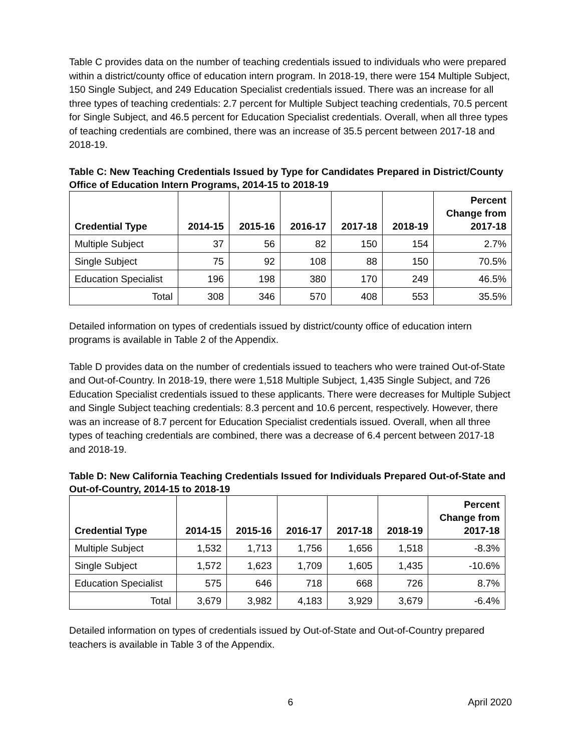Table C provides data on the number of teaching credentials issued to individuals who were prepared within a district/county office of education intern program. In 2018-19, there were 154 Multiple Subject, 150 Single Subject, and 249 Education Specialist credentials issued. There was an increase for all three types of teaching credentials: 2.7 percent for Multiple Subject teaching credentials, 70.5 percent for Single Subject, and 46.5 percent for Education Specialist credentials. Overall, when all three types of teaching credentials are combined, there was an increase of 35.5 percent between 2017-18 and 2018-19.
Table C: New Teaching Credentials Issued by Type for Candidates Prepared in District/County Office of Education Intern Programs, 2014-15 to 2018-19
| Credential Type | 2014-15 | 2015-16 | 2016-17 | 2017-18 | 2018-19 | Percent Change from 2017-18 |
| --- | --- | --- | --- | --- | --- | --- |
| Multiple Subject | 37 | 56 | 82 | 150 | 154 | 2.7% |
| Single Subject | 75 | 92 | 108 | 88 | 150 | 70.5% |
| Education Specialist | 196 | 198 | 380 | 170 | 249 | 46.5% |
| Total | 308 | 346 | 570 | 408 | 553 | 35.5% |
Detailed information on types of credentials issued by district/county office of education intern programs is available in Table 2 of the Appendix.
Table D provides data on the number of credentials issued to teachers who were trained Out-of-State and Out-of-Country. In 2018-19, there were 1,518 Multiple Subject, 1,435 Single Subject, and 726 Education Specialist credentials issued to these applicants. There were decreases for Multiple Subject and Single Subject teaching credentials: 8.3 percent and 10.6 percent, respectively. However, there was an increase of 8.7 percent for Education Specialist credentials issued. Overall, when all three types of teaching credentials are combined, there was a decrease of 6.4 percent between 2017-18 and 2018-19.
Table D: New California Teaching Credentials Issued for Individuals Prepared Out-of-State and Out-of-Country, 2014-15 to 2018-19
| Credential Type | 2014-15 | 2015-16 | 2016-17 | 2017-18 | 2018-19 | Percent Change from 2017-18 |
| --- | --- | --- | --- | --- | --- | --- |
| Multiple Subject | 1,532 | 1,713 | 1,756 | 1,656 | 1,518 | -8.3% |
| Single Subject | 1,572 | 1,623 | 1,709 | 1,605 | 1,435 | -10.6% |
| Education Specialist | 575 | 646 | 718 | 668 | 726 | 8.7% |
| Total | 3,679 | 3,982 | 4,183 | 3,929 | 3,679 | -6.4% |
Detailed information on types of credentials issued by Out-of-State and Out-of-Country prepared teachers is available in Table 3 of the Appendix.
6 April 2020